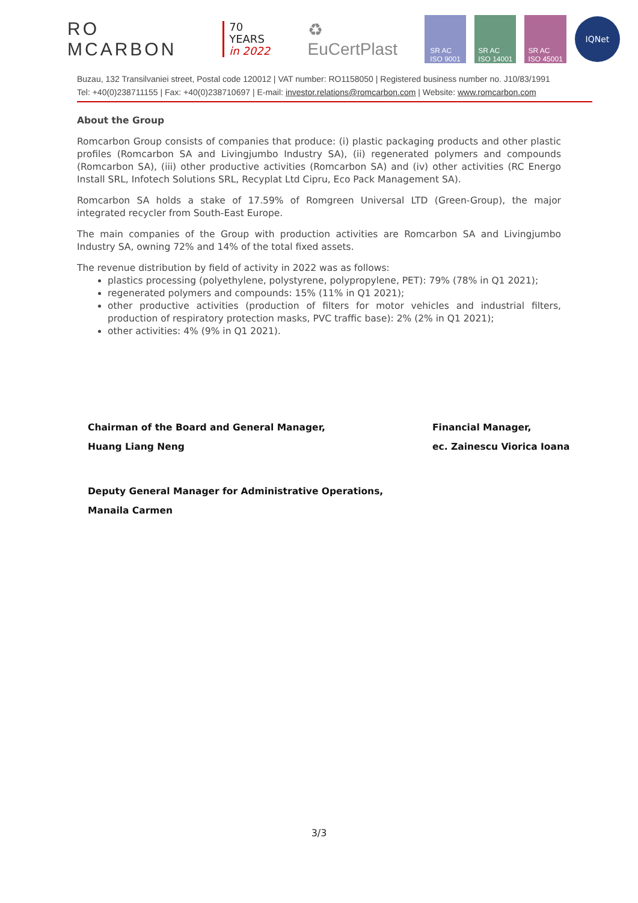RO MCARBON
70 YEARS
in 2022
♻ EuCertPlast
SR AC
ISO 9001
SR AC
ISO 14001
SR AC
ISO 45001
IQNet
Buzau, 132 Transilvaniei street, Postal code 120012 | VAT number: RO1158050 | Registered business number no. J10/83/1991
Tel: +40(0)238711155 | Fax: +40(0)238710697 | E-mail: investor.relations@romcarbon.com | Website: www.romcarbon.com
About the Group
Romcarbon Group consists of companies that produce: (i) plastic packaging products and other plastic profiles (Romcarbon SA and Livingjumbo Industry SA), (ii) regenerated polymers and compounds (Romcarbon SA), (iii) other productive activities (Romcarbon SA) and (iv) other activities (RC Energo Install SRL, Infotech Solutions SRL, Recyplat Ltd Cipru, Eco Pack Management SA).
Romcarbon SA holds a stake of 17.59% of Romgreen Universal LTD (Green-Group), the major integrated recycler from South-East Europe.
The main companies of the Group with production activities are Romcarbon SA and Livingjumbo Industry SA, owning 72% and 14% of the total fixed assets.
The revenue distribution by field of activity in 2022 was as follows:
plastics processing (polyethylene, polystyrene, polypropylene, PET): 79% (78% in Q1 2021);
regenerated polymers and compounds: 15% (11% in Q1 2021);
other productive activities (production of filters for motor vehicles and industrial filters, production of respiratory protection masks, PVC traffic base): 2% (2% in Q1 2021);
other activities: 4% (9% in Q1 2021).
Chairman of the Board and General Manager,
Huang Liang Neng
Financial Manager,
ec. Zainescu Viorica Ioana
Deputy General Manager for Administrative Operations,
Manaila Carmen
3/3